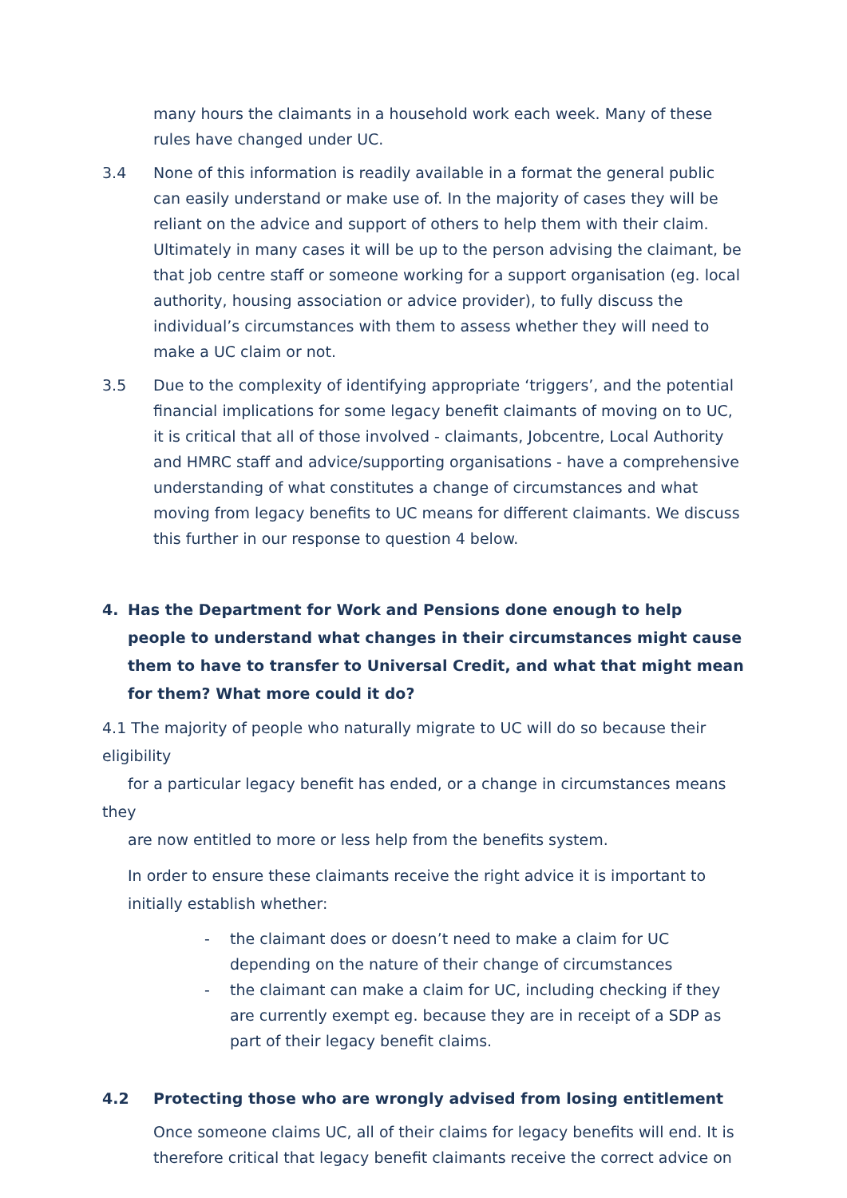many hours the claimants in a household work each week. Many of these rules have changed under UC.
3.4 None of this information is readily available in a format the general public can easily understand or make use of. In the majority of cases they will be reliant on the advice and support of others to help them with their claim. Ultimately in many cases it will be up to the person advising the claimant, be that job centre staff or someone working for a support organisation (eg. local authority, housing association or advice provider), to fully discuss the individual’s circumstances with them to assess whether they will need to make a UC claim or not.
3.5 Due to the complexity of identifying appropriate ‘triggers’, and the potential financial implications for some legacy benefit claimants of moving on to UC, it is critical that all of those involved - claimants, Jobcentre, Local Authority and HMRC staff and advice/supporting organisations - have a comprehensive understanding of what constitutes a change of circumstances and what moving from legacy benefits to UC means for different claimants. We discuss this further in our response to question 4 below.
4. Has the Department for Work and Pensions done enough to help people to understand what changes in their circumstances might cause them to have to transfer to Universal Credit, and what that might mean for them? What more could it do?
4.1 The majority of people who naturally migrate to UC will do so because their eligibility
for a particular legacy benefit has ended, or a change in circumstances means they
are now entitled to more or less help from the benefits system.
In order to ensure these claimants receive the right advice it is important to initially establish whether:
- the claimant does or doesn’t need to make a claim for UC depending on the nature of their change of circumstances
- the claimant can make a claim for UC, including checking if they are currently exempt eg. because they are in receipt of a SDP as part of their legacy benefit claims.
4.2 Protecting those who are wrongly advised from losing entitlement
Once someone claims UC, all of their claims for legacy benefits will end. It is therefore critical that legacy benefit claimants receive the correct advice on